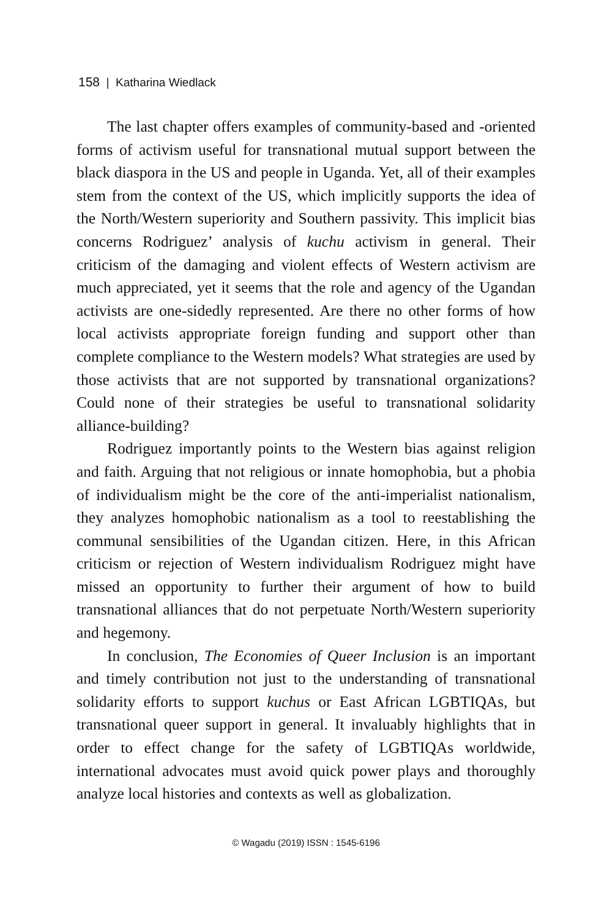158 | Katharina Wiedlack
The last chapter offers examples of community-based and -oriented forms of activism useful for transnational mutual support between the black diaspora in the US and people in Uganda. Yet, all of their examples stem from the context of the US, which implicitly supports the idea of the North/Western superiority and Southern passivity. This implicit bias concerns Rodriguez’ analysis of kuchu activism in general. Their criticism of the damaging and violent effects of Western activism are much appreciated, yet it seems that the role and agency of the Ugandan activists are one-sidedly represented. Are there no other forms of how local activists appropriate foreign funding and support other than complete compliance to the Western models? What strategies are used by those activists that are not supported by transnational organizations? Could none of their strategies be useful to transnational solidarity alliance-building?
Rodriguez importantly points to the Western bias against religion and faith. Arguing that not religious or innate homophobia, but a phobia of individualism might be the core of the anti-imperialist nationalism, they analyzes homophobic nationalism as a tool to reestablishing the communal sensibilities of the Ugandan citizen. Here, in this African criticism or rejection of Western individualism Rodriguez might have missed an opportunity to further their argument of how to build transnational alliances that do not perpetuate North/Western superiority and hegemony.
In conclusion, The Economies of Queer Inclusion is an important and timely contribution not just to the understanding of transnational solidarity efforts to support kuchus or East African LGBTIQAs, but transnational queer support in general. It invaluably highlights that in order to effect change for the safety of LGBTIQAs worldwide, international advocates must avoid quick power plays and thoroughly analyze local histories and contexts as well as globalization.
© Wagadu (2019) ISSN : 1545-6196